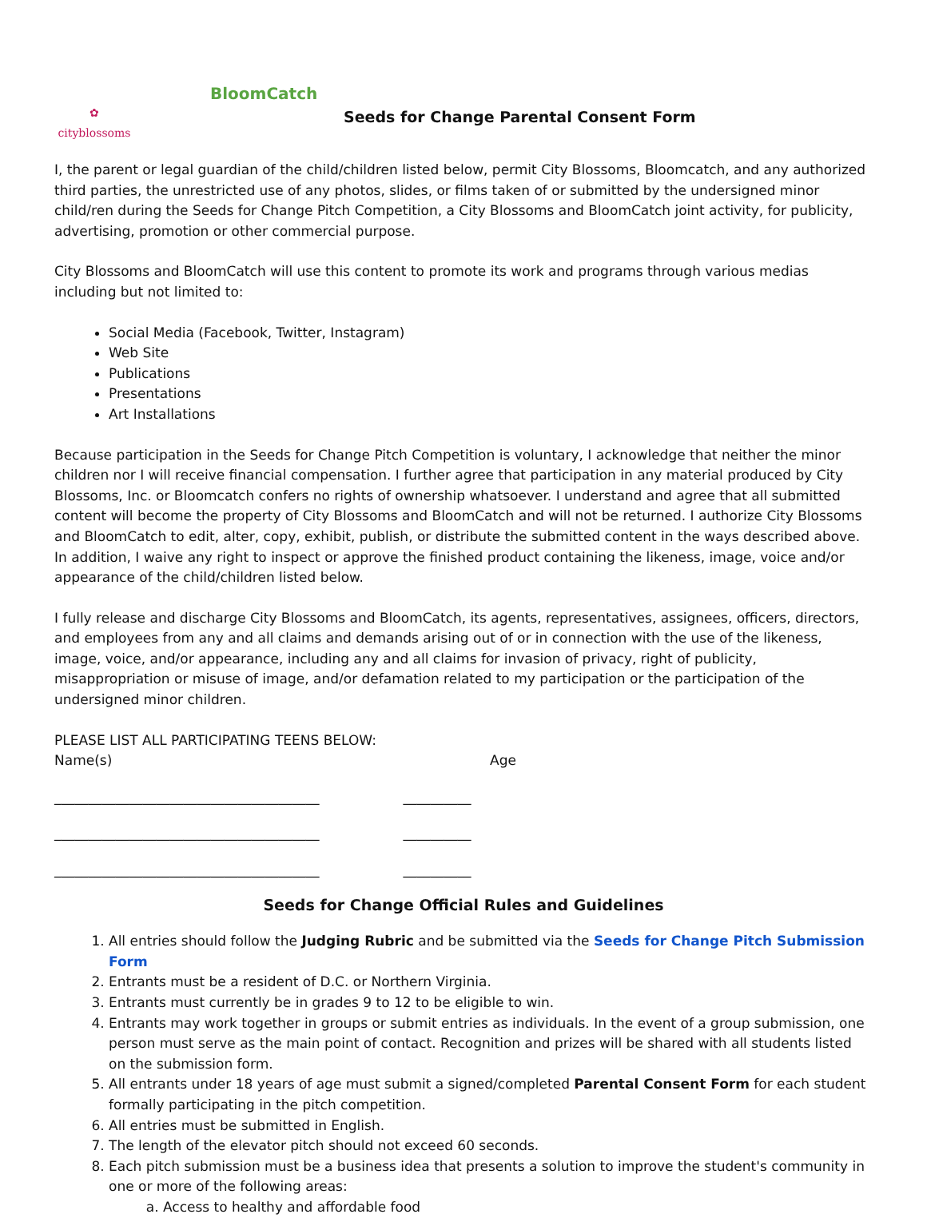✿
cityblossoms
BloomCatch
Seeds for Change Parental Consent Form
I, the parent or legal guardian of the child/children listed below, permit City Blossoms, Bloomcatch, and any authorized third parties, the unrestricted use of any photos, slides, or films taken of or submitted by the undersigned minor child/ren during the Seeds for Change Pitch Competition, a City Blossoms and BloomCatch joint activity, for publicity, advertising, promotion or other commercial purpose.
City Blossoms and BloomCatch will use this content to promote its work and programs through various medias including but not limited to:
Social Media (Facebook, Twitter, Instagram)
Web Site
Publications
Presentations
Art Installations
Because participation in the Seeds for Change Pitch Competition is voluntary, I acknowledge that neither the minor children nor I will receive financial compensation. I further agree that participation in any material produced by City Blossoms, Inc. or Bloomcatch confers no rights of ownership whatsoever. I understand and agree that all submitted content will become the property of City Blossoms and BloomCatch and will not be returned. I authorize City Blossoms and BloomCatch to edit, alter, copy, exhibit, publish, or distribute the submitted content in the ways described above. In addition, I waive any right to inspect or approve the finished product containing the likeness, image, voice and/or appearance of the child/children listed below.
I fully release and discharge City Blossoms and BloomCatch, its agents, representatives, assignees, officers, directors, and employees from any and all claims and demands arising out of or in connection with the use of the likeness, image, voice, and/or appearance, including any and all claims for invasion of privacy, right of publicity, misappropriation or misuse of image, and/or defamation related to my participation or the participation of the undersigned minor children.
PLEASE LIST ALL PARTICIPATING TEENS BELOW:
Name(s) Age
_______________________________________ __________
_______________________________________ __________
_______________________________________ __________
Seeds for Change Official Rules and Guidelines
1. All entries should follow the Judging Rubric and be submitted via the Seeds for Change Pitch Submission Form
2. Entrants must be a resident of D.C. or Northern Virginia.
3. Entrants must currently be in grades 9 to 12 to be eligible to win.
4. Entrants may work together in groups or submit entries as individuals. In the event of a group submission, one person must serve as the main point of contact. Recognition and prizes will be shared with all students listed on the submission form.
5. All entrants under 18 years of age must submit a signed/completed Parental Consent Form for each student formally participating in the pitch competition.
6. All entries must be submitted in English.
7. The length of the elevator pitch should not exceed 60 seconds.
8. Each pitch submission must be a business idea that presents a solution to improve the student's community in one or more of the following areas:
a. Access to healthy and affordable food